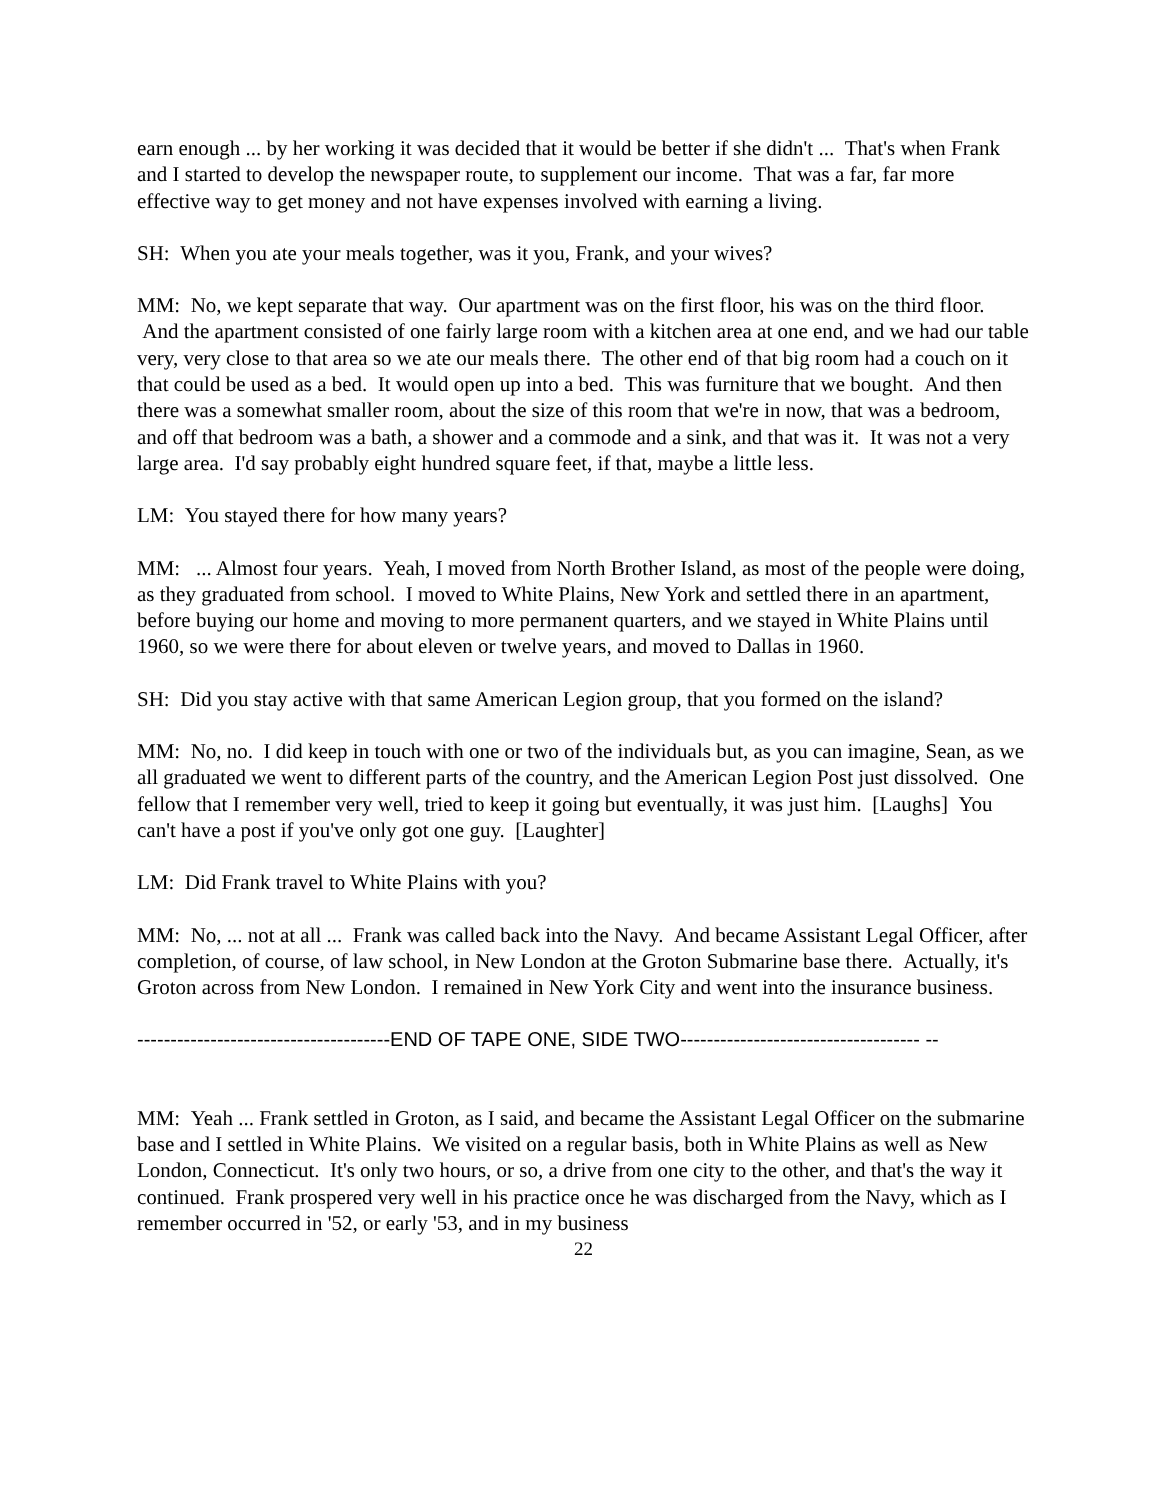earn enough ... by her working it was decided that it would be better if she didn't ... That's when Frank and I started to develop the newspaper route, to supplement our income. That was a far, far more effective way to get money and not have expenses involved with earning a living.
SH: When you ate your meals together, was it you, Frank, and your wives?
MM: No, we kept separate that way. Our apartment was on the first floor, his was on the third floor. And the apartment consisted of one fairly large room with a kitchen area at one end, and we had our table very, very close to that area so we ate our meals there. The other end of that big room had a couch on it that could be used as a bed. It would open up into a bed. This was furniture that we bought. And then there was a somewhat smaller room, about the size of this room that we're in now, that was a bedroom, and off that bedroom was a bath, a shower and a commode and a sink, and that was it. It was not a very large area. I'd say probably eight hundred square feet, if that, maybe a little less.
LM: You stayed there for how many years?
MM: ... Almost four years. Yeah, I moved from North Brother Island, as most of the people were doing, as they graduated from school. I moved to White Plains, New York and settled there in an apartment, before buying our home and moving to more permanent quarters, and we stayed in White Plains until 1960, so we were there for about eleven or twelve years, and moved to Dallas in 1960.
SH: Did you stay active with that same American Legion group, that you formed on the island?
MM: No, no. I did keep in touch with one or two of the individuals but, as you can imagine, Sean, as we all graduated we went to different parts of the country, and the American Legion Post just dissolved. One fellow that I remember very well, tried to keep it going but eventually, it was just him. [Laughs] You can't have a post if you've only got one guy. [Laughter]
LM: Did Frank travel to White Plains with you?
MM: No, ... not at all ... Frank was called back into the Navy. And became Assistant Legal Officer, after completion, of course, of law school, in New London at the Groton Submarine base there. Actually, it's Groton across from New London. I remained in New York City and went into the insurance business.
--------------------------------------END OF TAPE ONE, SIDE TWO------------------------------------ --
MM: Yeah ... Frank settled in Groton, as I said, and became the Assistant Legal Officer on the submarine base and I settled in White Plains. We visited on a regular basis, both in White Plains as well as New London, Connecticut. It's only two hours, or so, a drive from one city to the other, and that's the way it continued. Frank prospered very well in his practice once he was discharged from the Navy, which as I remember occurred in '52, or early '53, and in my business
22